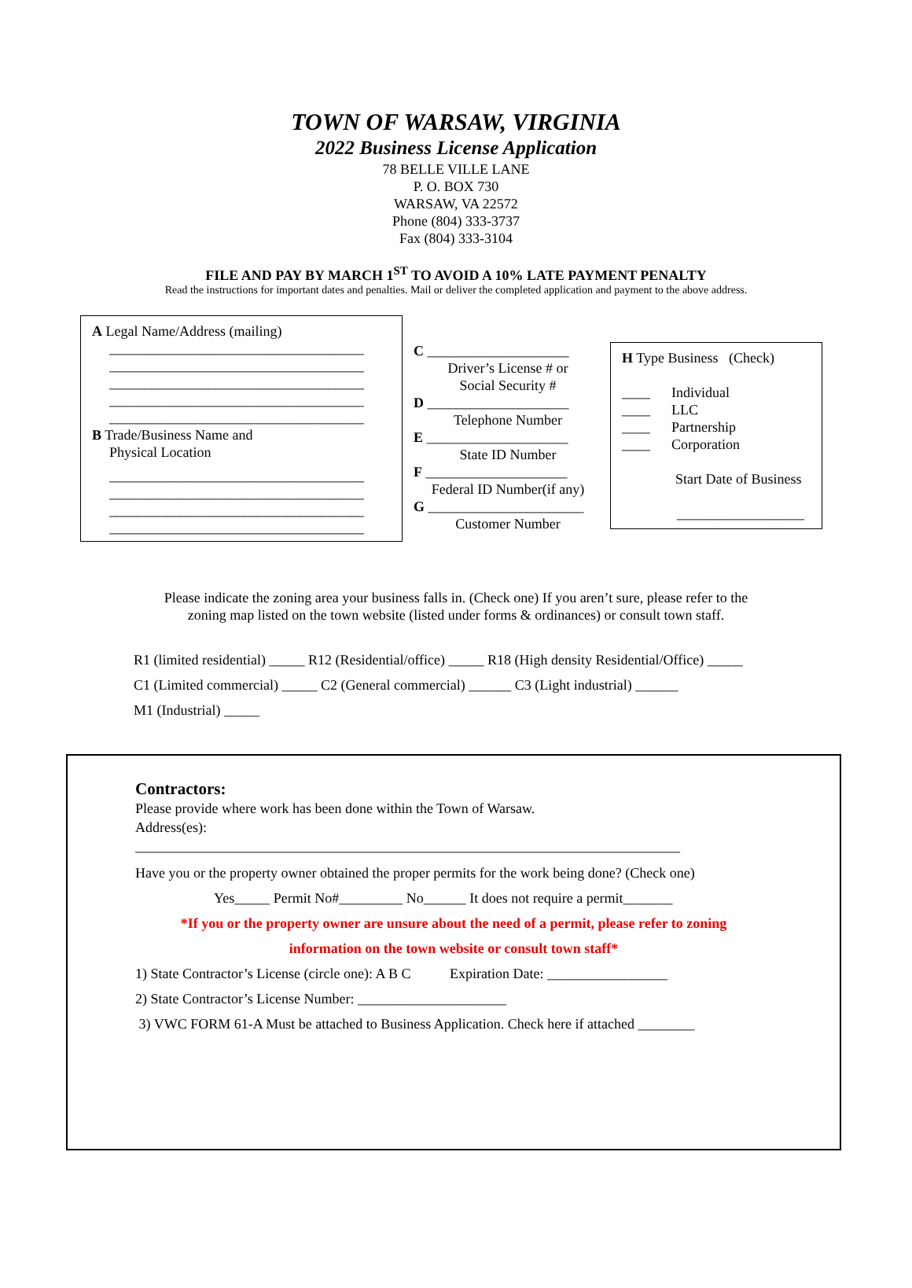TOWN OF WARSAW, VIRGINIA
2022 Business License Application
78 BELLE VILLE LANE
P. O. BOX 730
WARSAW, VA 22572
Phone (804) 333-3737
Fax (804) 333-3104
FILE AND PAY BY MARCH 1<sup>ST</sup> TO AVOID A 10% LATE PAYMENT PENALTY
Read the instructions for important dates and penalties. Mail or deliver the completed application and payment to the above address.
A Legal Name/Address (mailing)
____________________________________
____________________________________
____________________________________
____________________________________
____________________________________
B Trade/Business Name and
Physical Location
____________________________________
____________________________________
____________________________________
____________________________________
C ____________________
Driver’s License # or
Social Security #
D ____________________
Telephone Number
E ____________________
State ID Number
F ____________________
Federal ID Number(if any)
G ______________________
Customer Number
H Type Business (Check)
____ Individual
____ LLC
____ Partnership
____ Corporation
Start Date of Business
__________________
Please indicate the zoning area your business falls in. (Check one) If you aren’t sure, please refer to the
zoning map listed on the town website (listed under forms & ordinances) or consult town staff.
R1 (limited residential) _____ R12 (Residential/office) _____ R18 (High density Residential/Office) _____
C1 (Limited commercial) _____ C2 (General commercial) ______ C3 (Light industrial) ______
M1 (Industrial) _____
Contractors:
Please provide where work has been done within the Town of Warsaw.
Address(es):
_____________________________________________________________________________
Have you or the property owner obtained the proper permits for the work being done? (Check one)
Yes_____ Permit No#_________ No______ It does not require a permit_______
*If you or the property owner are unsure about the need of a permit, please refer to zoning
information on the town website or consult town staff*
1) State Contractor’s License (circle one): A B C Expiration Date: _________________
2) State Contractor’s License Number: _____________________
3) VWC FORM 61-A Must be attached to Business Application. Check here if attached ________